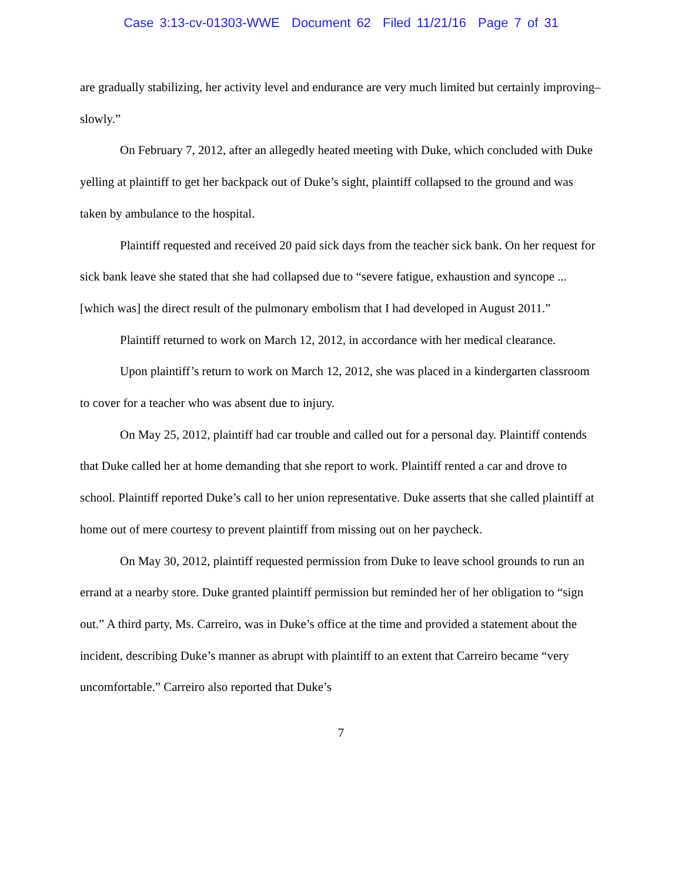Case 3:13-cv-01303-WWE Document 62 Filed 11/21/16 Page 7 of 31
are gradually stabilizing, her activity level and endurance are very much limited but certainly improving–slowly.”
On February 7, 2012, after an allegedly heated meeting with Duke, which concluded with Duke yelling at plaintiff to get her backpack out of Duke’s sight, plaintiff collapsed to the ground and was taken by ambulance to the hospital.
Plaintiff requested and received 20 paid sick days from the teacher sick bank. On her request for sick bank leave she stated that she had collapsed due to “severe fatigue, exhaustion and syncope ... [which was] the direct result of the pulmonary embolism that I had developed in August 2011.”
Plaintiff returned to work on March 12, 2012, in accordance with her medical clearance.
Upon plaintiff’s return to work on March 12, 2012, she was placed in a kindergarten classroom to cover for a teacher who was absent due to injury.
On May 25, 2012, plaintiff had car trouble and called out for a personal day. Plaintiff contends that Duke called her at home demanding that she report to work. Plaintiff rented a car and drove to school. Plaintiff reported Duke’s call to her union representative. Duke asserts that she called plaintiff at home out of mere courtesy to prevent plaintiff from missing out on her paycheck.
On May 30, 2012, plaintiff requested permission from Duke to leave school grounds to run an errand at a nearby store. Duke granted plaintiff permission but reminded her of her obligation to “sign out.” A third party, Ms. Carreiro, was in Duke’s office at the time and provided a statement about the incident, describing Duke’s manner as abrupt with plaintiff to an extent that Carreiro became “very uncomfortable.” Carreiro also reported that Duke’s
7